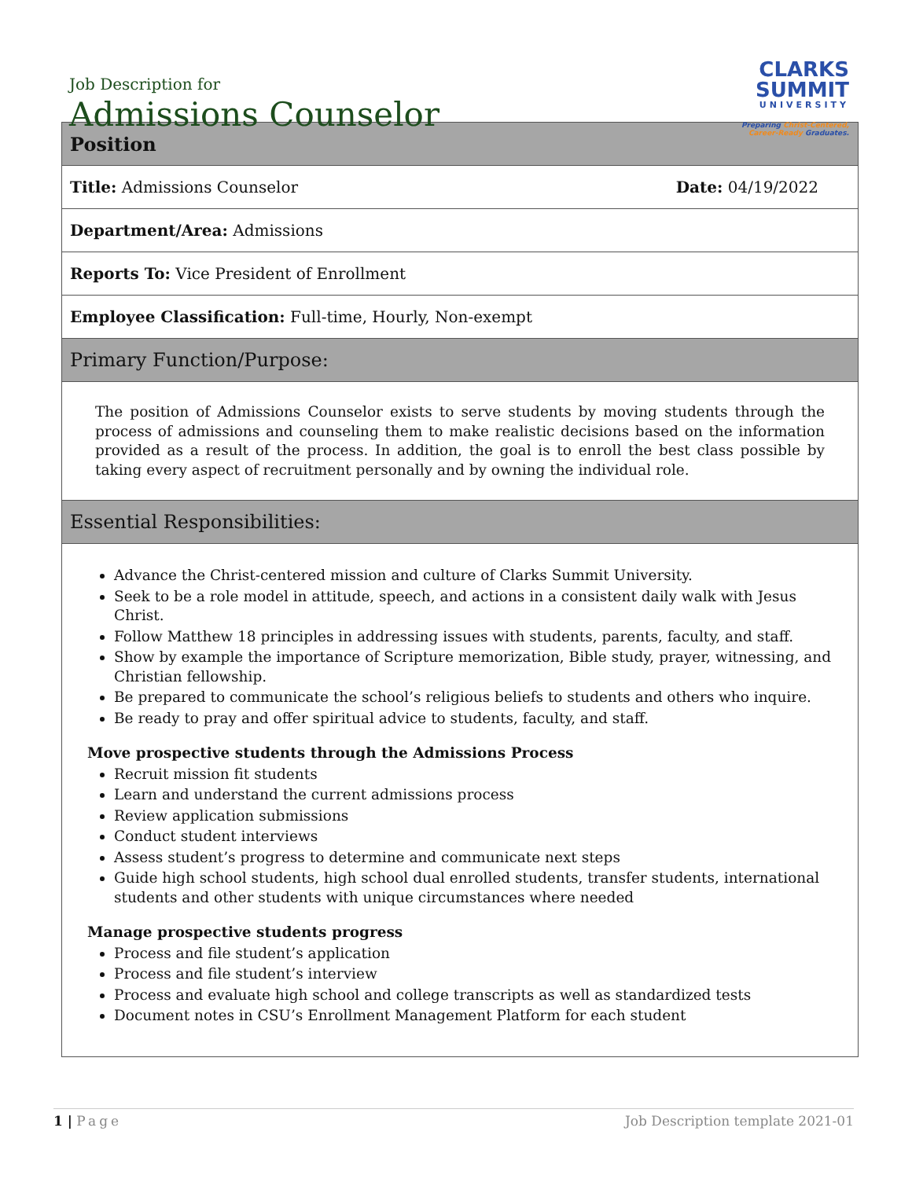Job Description for
Admissions Counselor
CLARKS
SUMMIT
UNIVERSITY
Preparing Christ-Centered,
Career-Ready Graduates.
| Position |
| Title: Admissions Counselor Date: 04/19/2022 |
| Department/Area: Admissions |
| Reports To: Vice President of Enrollment |
| Employee Classification: Full-time, Hourly, Non-exempt |
| Primary Function/Purpose: |
| The position of Admissions Counselor exists to serve students by moving students through the process of admissions and counseling them to make realistic decisions based on the information provided as a result of the process. In addition, the goal is to enroll the best class possible by taking every aspect of recruitment personally and by owning the individual role. |
| Essential Responsibilities: |
| Advance the Christ-centered mission and culture of Clarks Summit University. Seek to be a role model in attitude, speech, and actions in a consistent daily walk with Jesus Christ. Follow Matthew 18 principles in addressing issues with students, parents, faculty, and staff. Show by example the importance of Scripture memorization, Bible study, prayer, witnessing, and Christian fellowship. Be prepared to communicate the school’s religious beliefs to students and others who inquire. Be ready to pray and offer spiritual advice to students, faculty, and staff. Move prospective students through the Admissions Process Recruit mission fit students Learn and understand the current admissions process Review application submissions Conduct student interviews Assess student’s progress to determine and communicate next steps Guide high school students, high school dual enrolled students, transfer students, international students and other students with unique circumstances where needed Manage prospective students progress Process and file student’s application Process and file student’s interview Process and evaluate high school and college transcripts as well as standardized tests Document notes in CSU’s Enrollment Management Platform for each student |
1 | Page Job Description template 2021-01